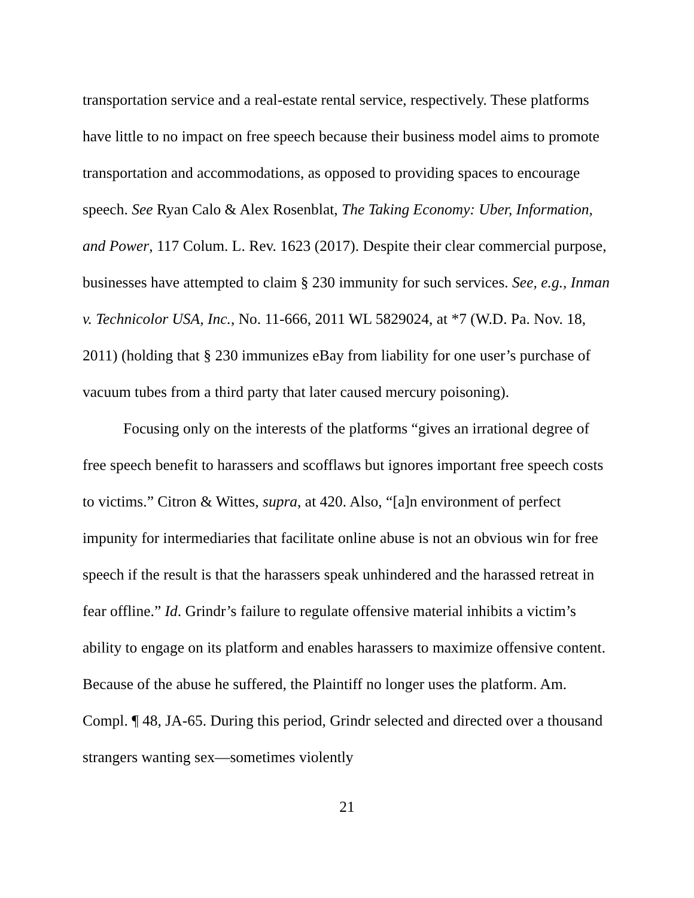transportation service and a real-estate rental service, respectively. These platforms have little to no impact on free speech because their business model aims to promote transportation and accommodations, as opposed to providing spaces to encourage speech. See Ryan Calo & Alex Rosenblat, The Taking Economy: Uber, Information, and Power, 117 Colum. L. Rev. 1623 (2017). Despite their clear commercial purpose, businesses have attempted to claim § 230 immunity for such services. See, e.g., Inman v. Technicolor USA, Inc., No. 11-666, 2011 WL 5829024, at *7 (W.D. Pa. Nov. 18, 2011) (holding that § 230 immunizes eBay from liability for one user’s purchase of vacuum tubes from a third party that later caused mercury poisoning).
Focusing only on the interests of the platforms “gives an irrational degree of free speech benefit to harassers and scofflaws but ignores important free speech costs to victims.” Citron & Wittes, supra, at 420. Also, “[a]n environment of perfect impunity for intermediaries that facilitate online abuse is not an obvious win for free speech if the result is that the harassers speak unhindered and the harassed retreat in fear offline.” Id. Grindr’s failure to regulate offensive material inhibits a victim’s ability to engage on its platform and enables harassers to maximize offensive content. Because of the abuse he suffered, the Plaintiff no longer uses the platform. Am. Compl. ¶ 48, JA-65. During this period, Grindr selected and directed over a thousand strangers wanting sex—sometimes violently
21